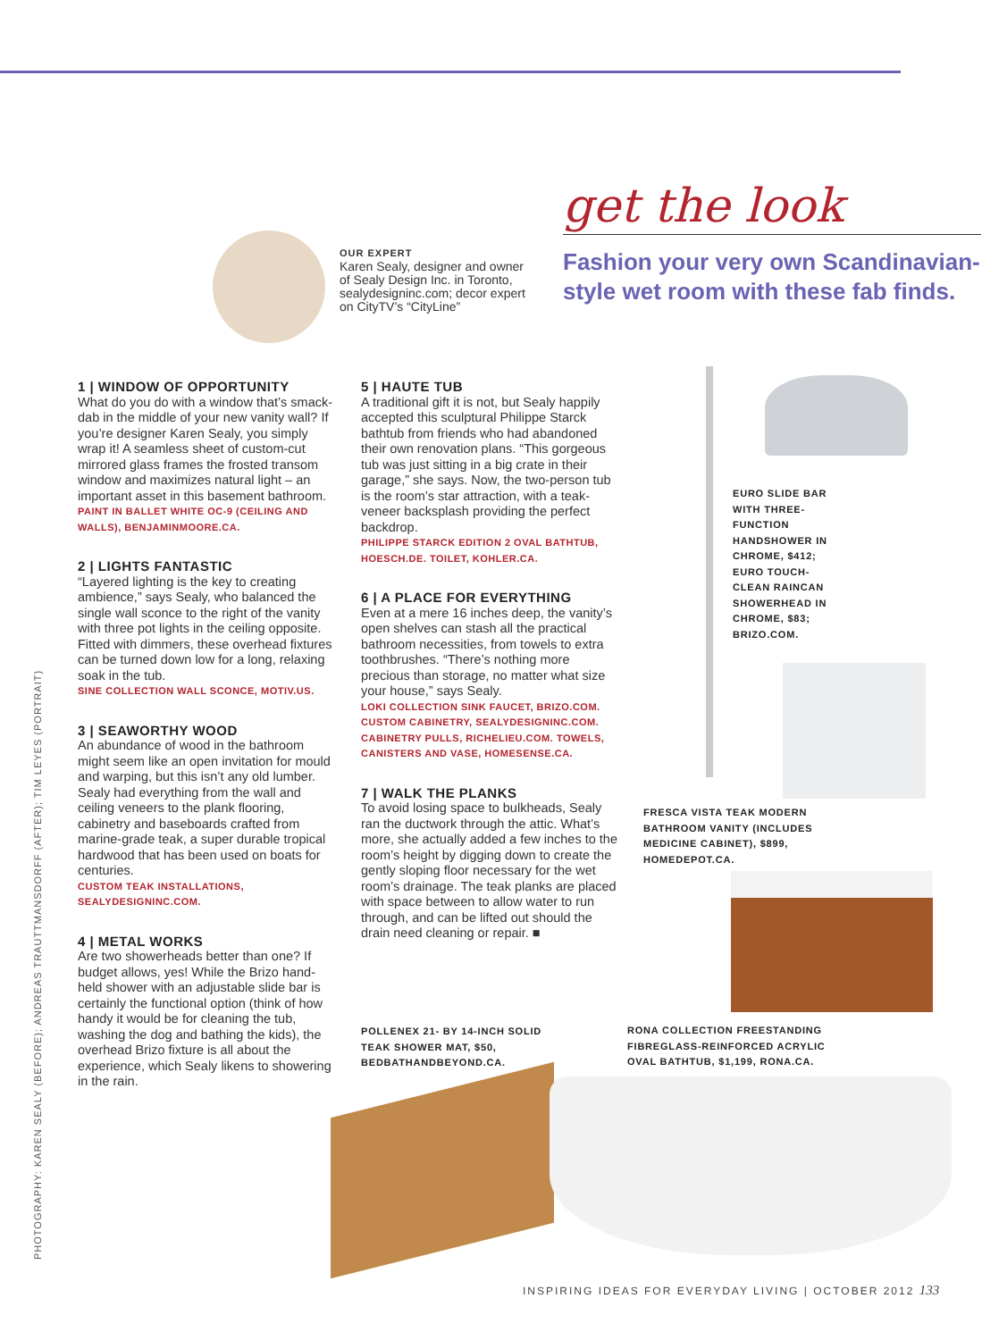OUR EXPERT
Karen Sealy, designer and owner of Sealy Design Inc. in Toronto, sealydesigninc.com; decor expert on CityTV’s “CityLine”
get the look
Fashion your very own Scandinavian-style wet room with these fab finds.
1 | WINDOW OF OPPORTUNITY
What do you do with a window that’s smack-dab in the middle of your new vanity wall? If you’re designer Karen Sealy, you simply wrap it! A seamless sheet of custom-cut mirrored glass frames the frosted transom window and maximizes natural light – an important asset in this basement bathroom.
PAINT IN BALLET WHITE OC-9 (CEILING AND WALLS), BENJAMINMOORE.CA.
2 | LIGHTS FANTASTIC
“Layered lighting is the key to creating ambience,” says Sealy, who balanced the single wall sconce to the right of the vanity with three pot lights in the ceiling opposite. Fitted with dimmers, these overhead fixtures can be turned down low for a long, relaxing soak in the tub.
SINE COLLECTION WALL SCONCE, MOTIV.US.
3 | SEAWORTHY WOOD
An abundance of wood in the bathroom might seem like an open invitation for mould and warping, but this isn’t any old lumber. Sealy had everything from the wall and ceiling veneers to the plank flooring, cabinetry and baseboards crafted from marine-grade teak, a super durable tropical hardwood that has been used on boats for centuries.
CUSTOM TEAK INSTALLATIONS, SEALYDESIGNINC.COM.
4 | METAL WORKS
Are two showerheads better than one? If budget allows, yes! While the Brizo hand-held shower with an adjustable slide bar is certainly the functional option (think of how handy it would be for cleaning the tub, washing the dog and bathing the kids), the overhead Brizo fixture is all about the experience, which Sealy likens to showering in the rain.
5 | HAUTE TUB
A traditional gift it is not, but Sealy happily accepted this sculptural Philippe Starck bathtub from friends who had abandoned their own renovation plans. “This gorgeous tub was just sitting in a big crate in their garage,” she says. Now, the two-person tub is the room’s star attraction, with a teak-veneer backsplash providing the perfect backdrop.
PHILIPPE STARCK EDITION 2 OVAL BATHTUB, HOESCH.DE. TOILET, KOHLER.CA.
6 | A PLACE FOR EVERYTHING
Even at a mere 16 inches deep, the vanity’s open shelves can stash all the practical bathroom necessities, from towels to extra toothbrushes. “There’s nothing more precious than storage, no matter what size your house,” says Sealy.
LOKI COLLECTION SINK FAUCET, BRIZO.COM. CUSTOM CABINETRY, SEALYDESIGNINC.COM. CABINETRY PULLS, RICHELIEU.COM. TOWELS, CANISTERS AND VASE, HOMESENSE.CA.
7 | WALK THE PLANKS
To avoid losing space to bulkheads, Sealy ran the ductwork through the attic. What’s more, she actually added a few inches to the room’s height by digging down to create the gently sloping floor necessary for the wet room’s drainage. The teak planks are placed with space between to allow water to run through, and can be lifted out should the drain need cleaning or repair. ■
EURO SLIDE BAR WITH THREE-FUNCTION HANDSHOWER IN CHROME, $412; EURO TOUCH-CLEAN RAINCAN SHOWERHEAD IN CHROME, $83; BRIZO.COM.
FRESCA VISTA TEAK MODERN BATHROOM VANITY (INCLUDES MEDICINE CABINET), $899, HOMEDEPOT.CA.
POLLENEX 21- BY 14-INCH SOLID TEAK SHOWER MAT, $50, BEDBATHANDBEYOND.CA.
RONA COLLECTION FREESTANDING FIBREGLASS-REINFORCED ACRYLIC OVAL BATHTUB, $1,199, RONA.CA.
PHOTOGRAPHY: KAREN SEALY (BEFORE); ANDREAS TRAUTTMANSDORFF (AFTER); TIM LEYES (PORTRAIT)
INSPIRING IDEAS FOR EVERYDAY LIVING | OCTOBER 2012 133